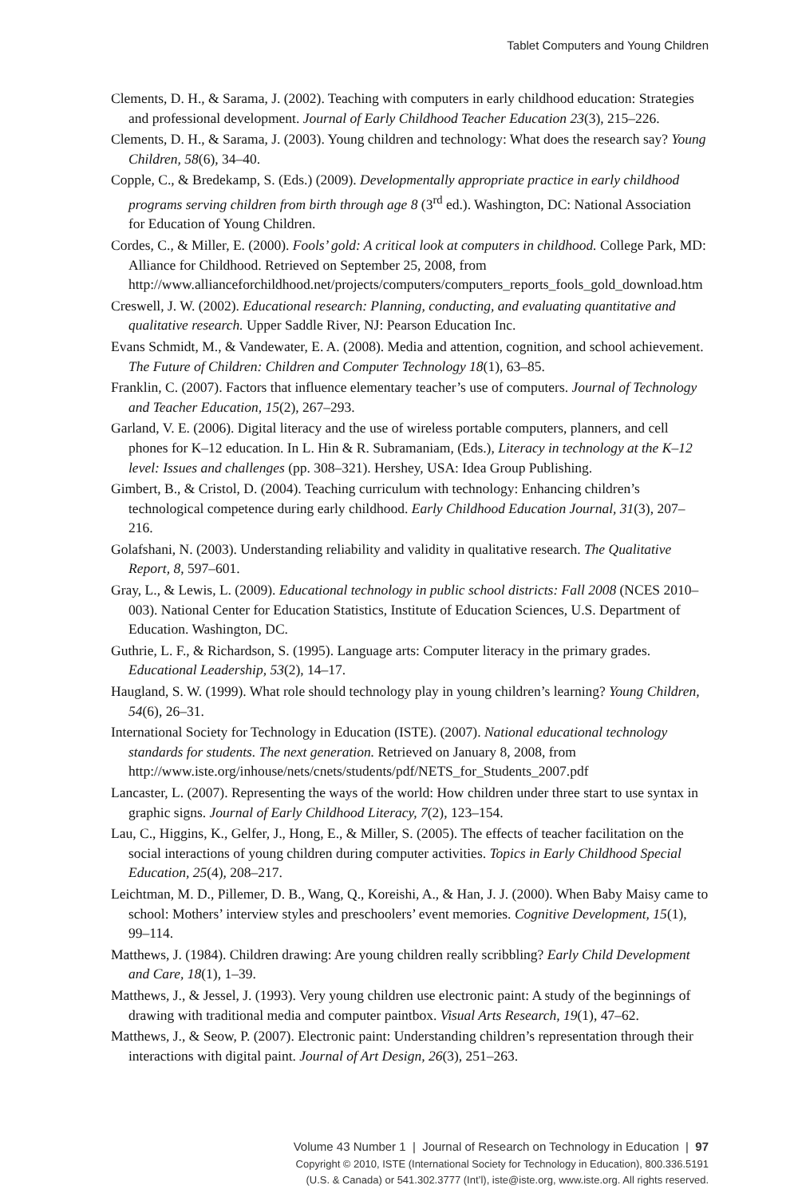Tablet Computers and Young Children
Clements, D. H., & Sarama, J. (2002). Teaching with computers in early childhood education: Strategies and professional development. Journal of Early Childhood Teacher Education 23(3), 215–226.
Clements, D. H., & Sarama, J. (2003). Young children and technology: What does the research say? Young Children, 58(6), 34–40.
Copple, C., & Bredekamp, S. (Eds.) (2009). Developmentally appropriate practice in early childhood programs serving children from birth through age 8 (3<sup>rd</sup> ed.). Washington, DC: National Association for Education of Young Children.
Cordes, C., & Miller, E. (2000). Fools’ gold: A critical look at computers in childhood. College Park, MD: Alliance for Childhood. Retrieved on September 25, 2008, from http://www.allianceforchildhood.net/projects/computers/computers_reports_fools_gold_download.htm
Creswell, J. W. (2002). Educational research: Planning, conducting, and evaluating quantitative and qualitative research. Upper Saddle River, NJ: Pearson Education Inc.
Evans Schmidt, M., & Vandewater, E. A. (2008). Media and attention, cognition, and school achievement. The Future of Children: Children and Computer Technology 18(1), 63–85.
Franklin, C. (2007). Factors that influence elementary teacher’s use of computers. Journal of Technology and Teacher Education, 15(2), 267–293.
Garland, V. E. (2006). Digital literacy and the use of wireless portable computers, planners, and cell phones for K–12 education. In L. Hin & R. Subramaniam, (Eds.), Literacy in technology at the K–12 level: Issues and challenges (pp. 308–321). Hershey, USA: Idea Group Publishing.
Gimbert, B., & Cristol, D. (2004). Teaching curriculum with technology: Enhancing children’s technological competence during early childhood. Early Childhood Education Journal, 31(3), 207–216.
Golafshani, N. (2003). Understanding reliability and validity in qualitative research. The Qualitative Report, 8, 597–601.
Gray, L., & Lewis, L. (2009). Educational technology in public school districts: Fall 2008 (NCES 2010–003). National Center for Education Statistics, Institute of Education Sciences, U.S. Department of Education. Washington, DC.
Guthrie, L. F., & Richardson, S. (1995). Language arts: Computer literacy in the primary grades. Educational Leadership, 53(2), 14–17.
Haugland, S. W. (1999). What role should technology play in young children’s learning? Young Children, 54(6), 26–31.
International Society for Technology in Education (ISTE). (2007). National educational technology standards for students. The next generation. Retrieved on January 8, 2008, from http://www.iste.org/inhouse/nets/cnets/students/pdf/NETS_for_Students_2007.pdf
Lancaster, L. (2007). Representing the ways of the world: How children under three start to use syntax in graphic signs. Journal of Early Childhood Literacy, 7(2), 123–154.
Lau, C., Higgins, K., Gelfer, J., Hong, E., & Miller, S. (2005). The effects of teacher facilitation on the social interactions of young children during computer activities. Topics in Early Childhood Special Education, 25(4), 208–217.
Leichtman, M. D., Pillemer, D. B., Wang, Q., Koreishi, A., & Han, J. J. (2000). When Baby Maisy came to school: Mothers’ interview styles and preschoolers’ event memories. Cognitive Development, 15(1), 99–114.
Matthews, J. (1984). Children drawing: Are young children really scribbling? Early Child Development and Care, 18(1), 1–39.
Matthews, J., & Jessel, J. (1993). Very young children use electronic paint: A study of the beginnings of drawing with traditional media and computer paintbox. Visual Arts Research, 19(1), 47–62.
Matthews, J., & Seow, P. (2007). Electronic paint: Understanding children’s representation through their interactions with digital paint. Journal of Art Design, 26(3), 251–263.
Volume 43 Number 1 | Journal of Research on Technology in Education | 97
Copyright © 2010, ISTE (International Society for Technology in Education), 800.336.5191
(U.S. & Canada) or 541.302.3777 (Int’l), iste@iste.org, www.iste.org. All rights reserved.